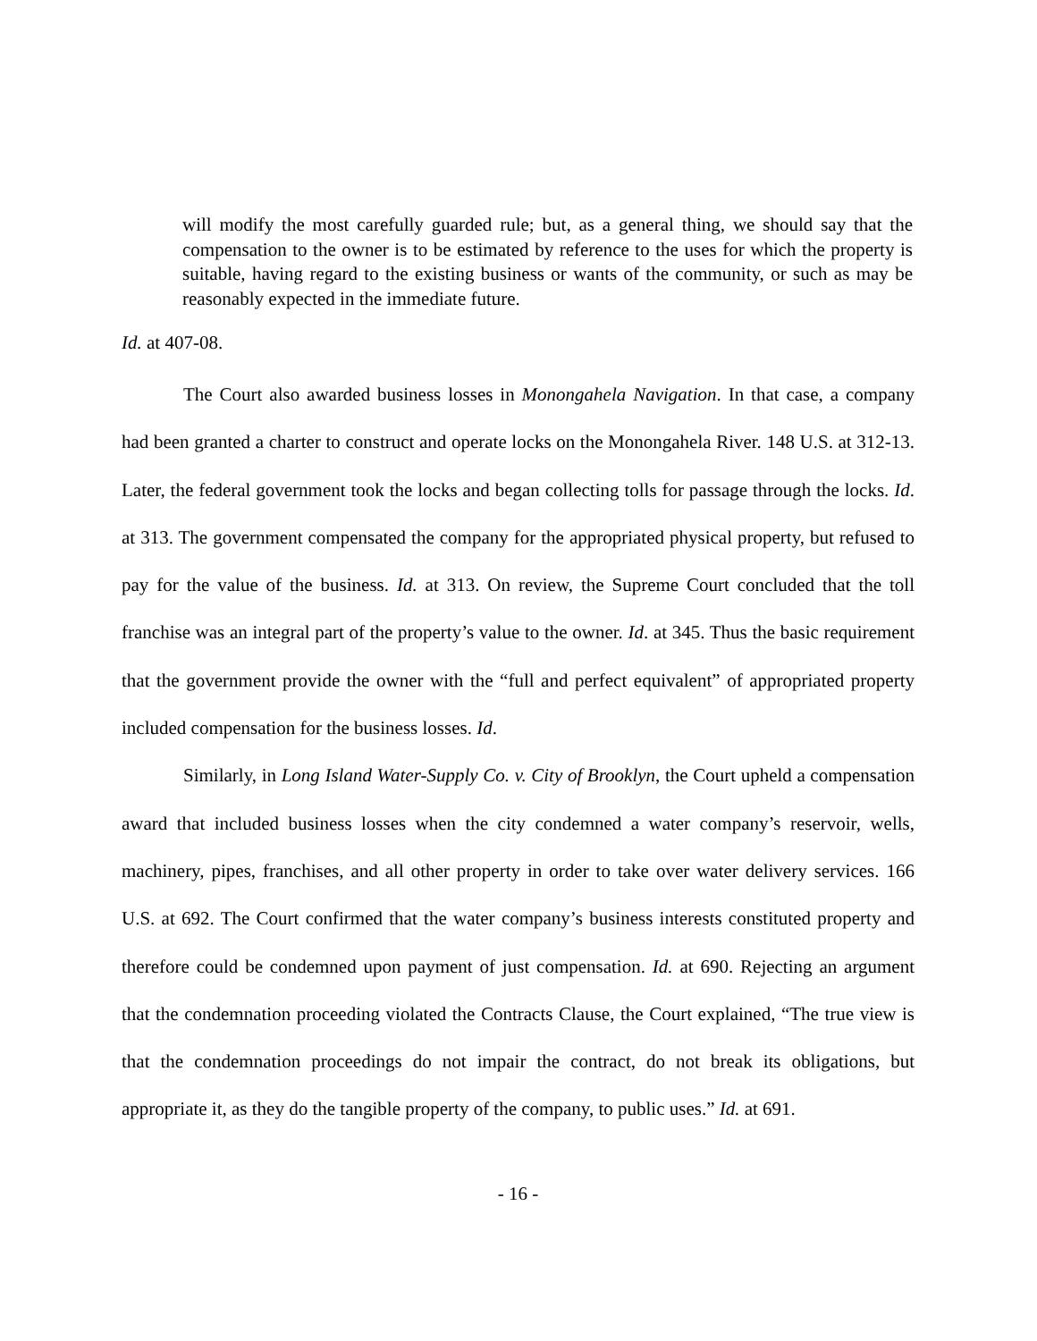will modify the most carefully guarded rule; but, as a general thing, we should say that the compensation to the owner is to be estimated by reference to the uses for which the property is suitable, having regard to the existing business or wants of the community, or such as may be reasonably expected in the immediate future.
Id. at 407-08.
The Court also awarded business losses in Monongahela Navigation. In that case, a company had been granted a charter to construct and operate locks on the Monongahela River. 148 U.S. at 312-13. Later, the federal government took the locks and began collecting tolls for passage through the locks. Id. at 313. The government compensated the company for the appropriated physical property, but refused to pay for the value of the business. Id. at 313. On review, the Supreme Court concluded that the toll franchise was an integral part of the property’s value to the owner. Id. at 345. Thus the basic requirement that the government provide the owner with the “full and perfect equivalent” of appropriated property included compensation for the business losses. Id.
Similarly, in Long Island Water-Supply Co. v. City of Brooklyn, the Court upheld a compensation award that included business losses when the city condemned a water company’s reservoir, wells, machinery, pipes, franchises, and all other property in order to take over water delivery services. 166 U.S. at 692. The Court confirmed that the water company’s business interests constituted property and therefore could be condemned upon payment of just compensation. Id. at 690. Rejecting an argument that the condemnation proceeding violated the Contracts Clause, the Court explained, “The true view is that the condemnation proceedings do not impair the contract, do not break its obligations, but appropriate it, as they do the tangible property of the company, to public uses.” Id. at 691.
- 16 -